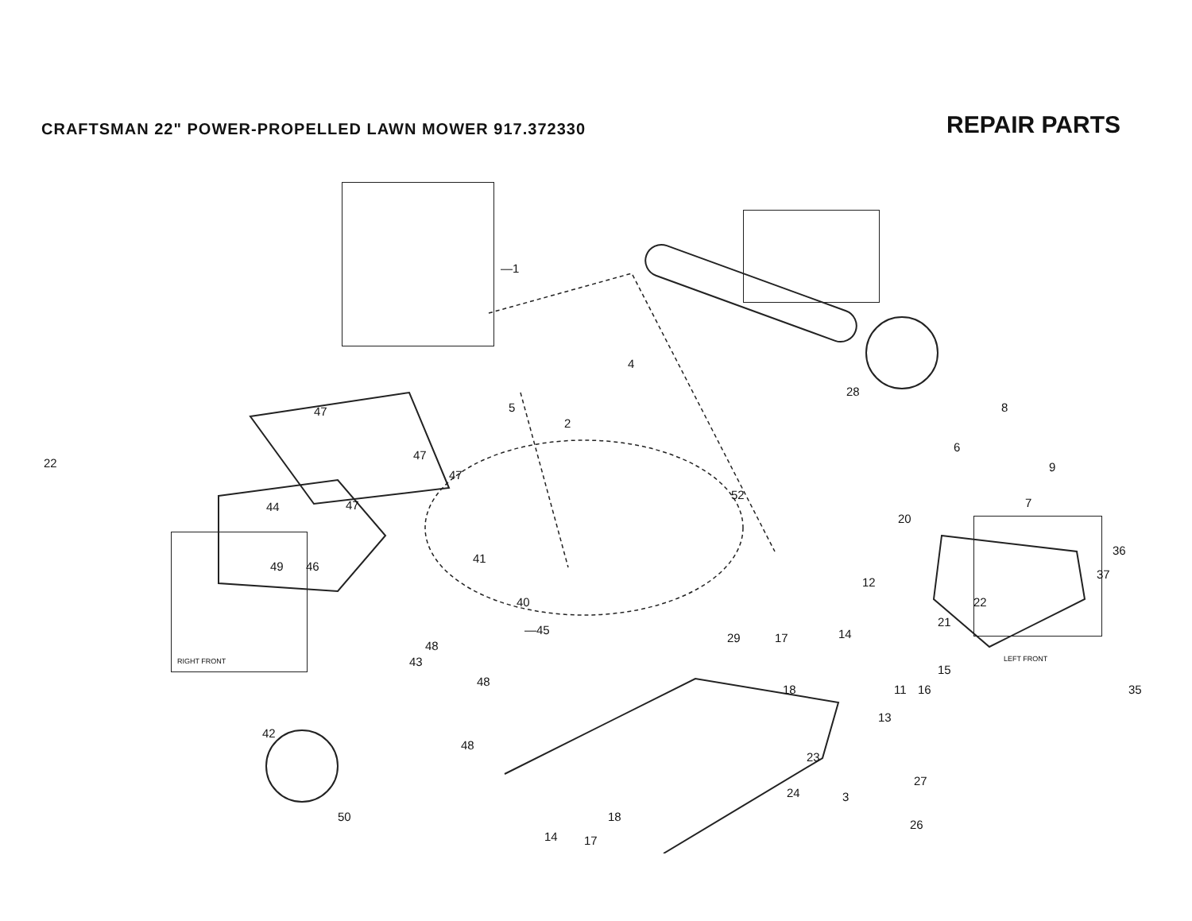CRAFTSMAN 22" POWER-PROPELLED LAWN MOWER 917.372330
REPAIR PARTS
22
LEFT FRONT
RIGHT FRONT
—1
4
2
5
28
8
6
9
7
52
20
36
37
12
22
21
47
47
47
44 47
41
49 46
40
—45
48
14
29 17
15
11 16 35
43
48
18
13
42
48
23
27
24 3
26
50 18
14 17
39 38 20 12 13 21 8 33 34 32 25 19 10 34 30 31 51 9 7 6 22 15 16 19 19 19